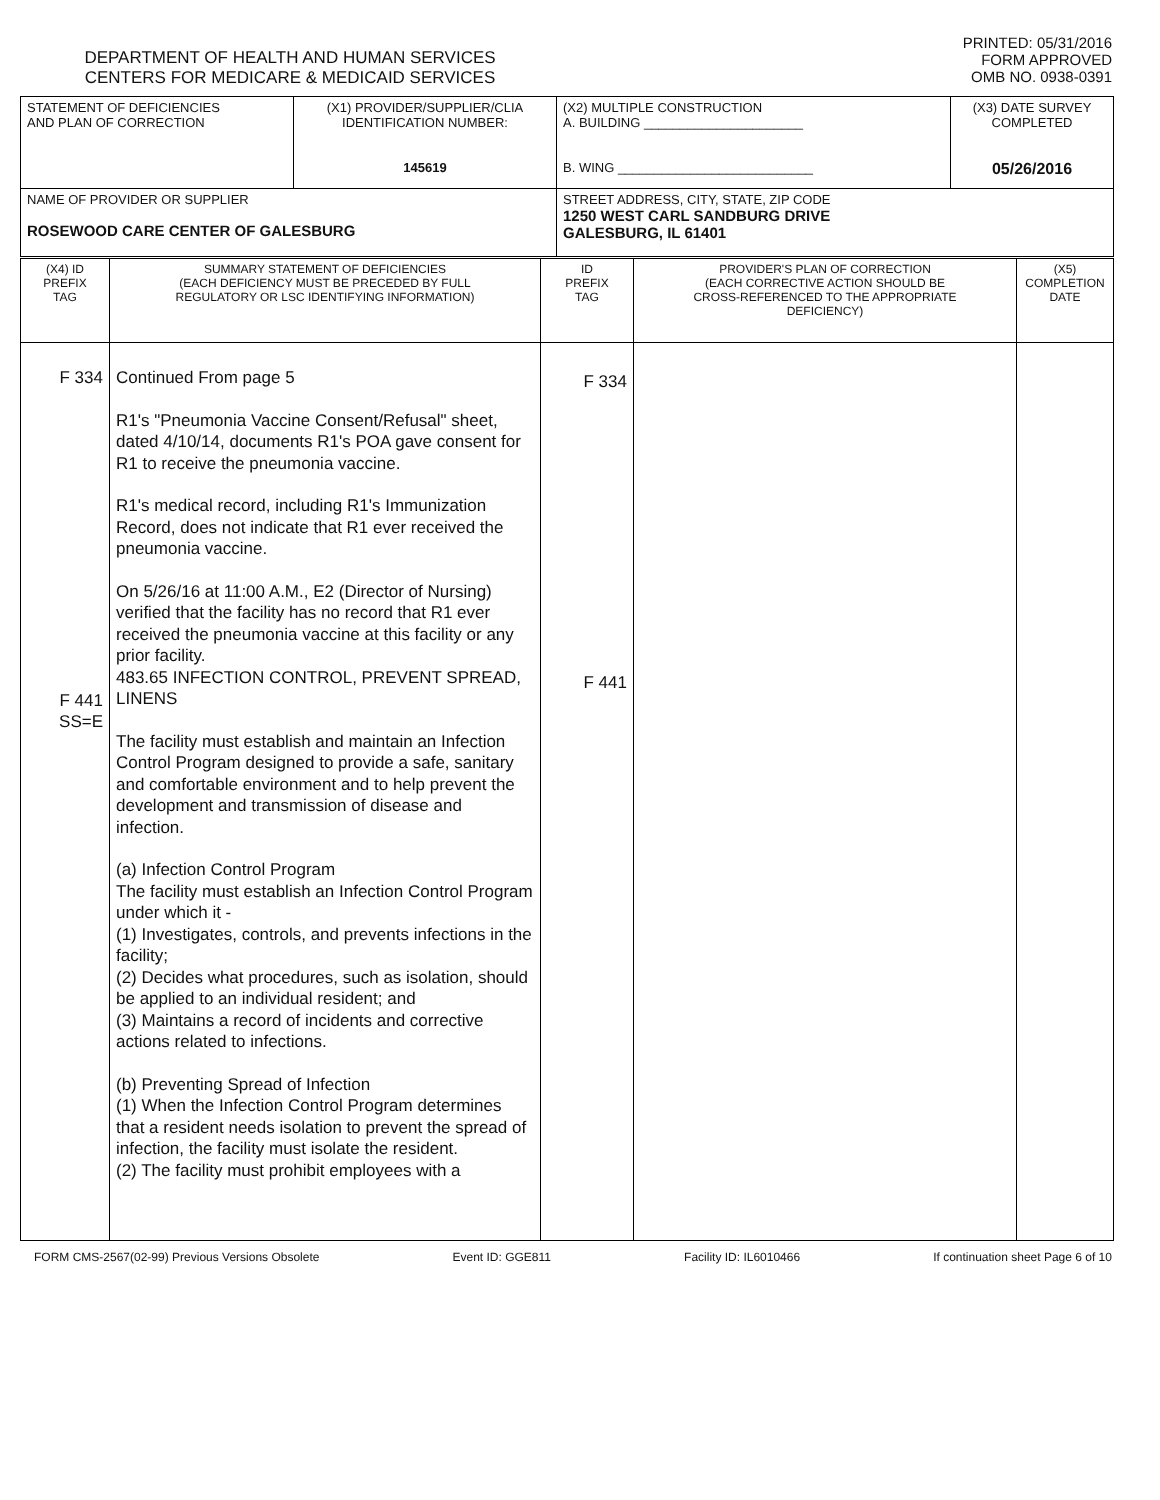DEPARTMENT OF HEALTH AND HUMAN SERVICES
CENTERS FOR MEDICARE & MEDICAID SERVICES
PRINTED: 05/31/2016
FORM APPROVED
OMB NO. 0938-0391
| STATEMENT OF DEFICIENCIES AND PLAN OF CORRECTION | (X1) PROVIDER/SUPPLIER/CLIA IDENTIFICATION NUMBER: 145619 | (X2) MULTIPLE CONSTRUCTION A. BUILDING ______________________ B. WING ___________________________ | (X3) DATE SURVEY COMPLETED 05/26/2016 |
| NAME OF PROVIDER OR SUPPLIER ROSEWOOD CARE CENTER OF GALESBURG | | STREET ADDRESS, CITY, STATE, ZIP CODE 1250 WEST CARL SANDBURG DRIVE GALESBURG, IL 61401 | |
| (X4) ID PREFIX TAG | SUMMARY STATEMENT OF DEFICIENCIES (EACH DEFICIENCY MUST BE PRECEDED BY FULL REGULATORY OR LSC IDENTIFYING INFORMATION) | ID PREFIX TAG | PROVIDER'S PLAN OF CORRECTION (EACH CORRECTIVE ACTION SHOULD BE CROSS-REFERENCED TO THE APPROPRIATE DEFICIENCY) | (X5) COMPLETION DATE |
| F 334 F 441 SS=E | Continued From page 5 R1's "Pneumonia Vaccine Consent/Refusal" sheet, dated 4/10/14, documents R1's POA gave consent for R1 to receive the pneumonia vaccine. R1's medical record, including R1's Immunization Record, does not indicate that R1 ever received the pneumonia vaccine. On 5/26/16 at 11:00 A.M., E2 (Director of Nursing) verified that the facility has no record that R1 ever received the pneumonia vaccine at this facility or any prior facility. 483.65 INFECTION CONTROL, PREVENT SPREAD, LINENS The facility must establish and maintain an Infection Control Program designed to provide a safe, sanitary and comfortable environment and to help prevent the development and transmission of disease and infection. (a) Infection Control Program The facility must establish an Infection Control Program under which it - (1) Investigates, controls, and prevents infections in the facility; (2) Decides what procedures, such as isolation, should be applied to an individual resident; and (3) Maintains a record of incidents and corrective actions related to infections. (b) Preventing Spread of Infection (1) When the Infection Control Program determines that a resident needs isolation to prevent the spread of infection, the facility must isolate the resident. (2) The facility must prohibit employees with a | F 334 F 441 | | |
FORM CMS-2567(02-99) Previous Versions Obsolete Event ID: GGE811 Facility ID: IL6010466 If continuation sheet Page 6 of 10